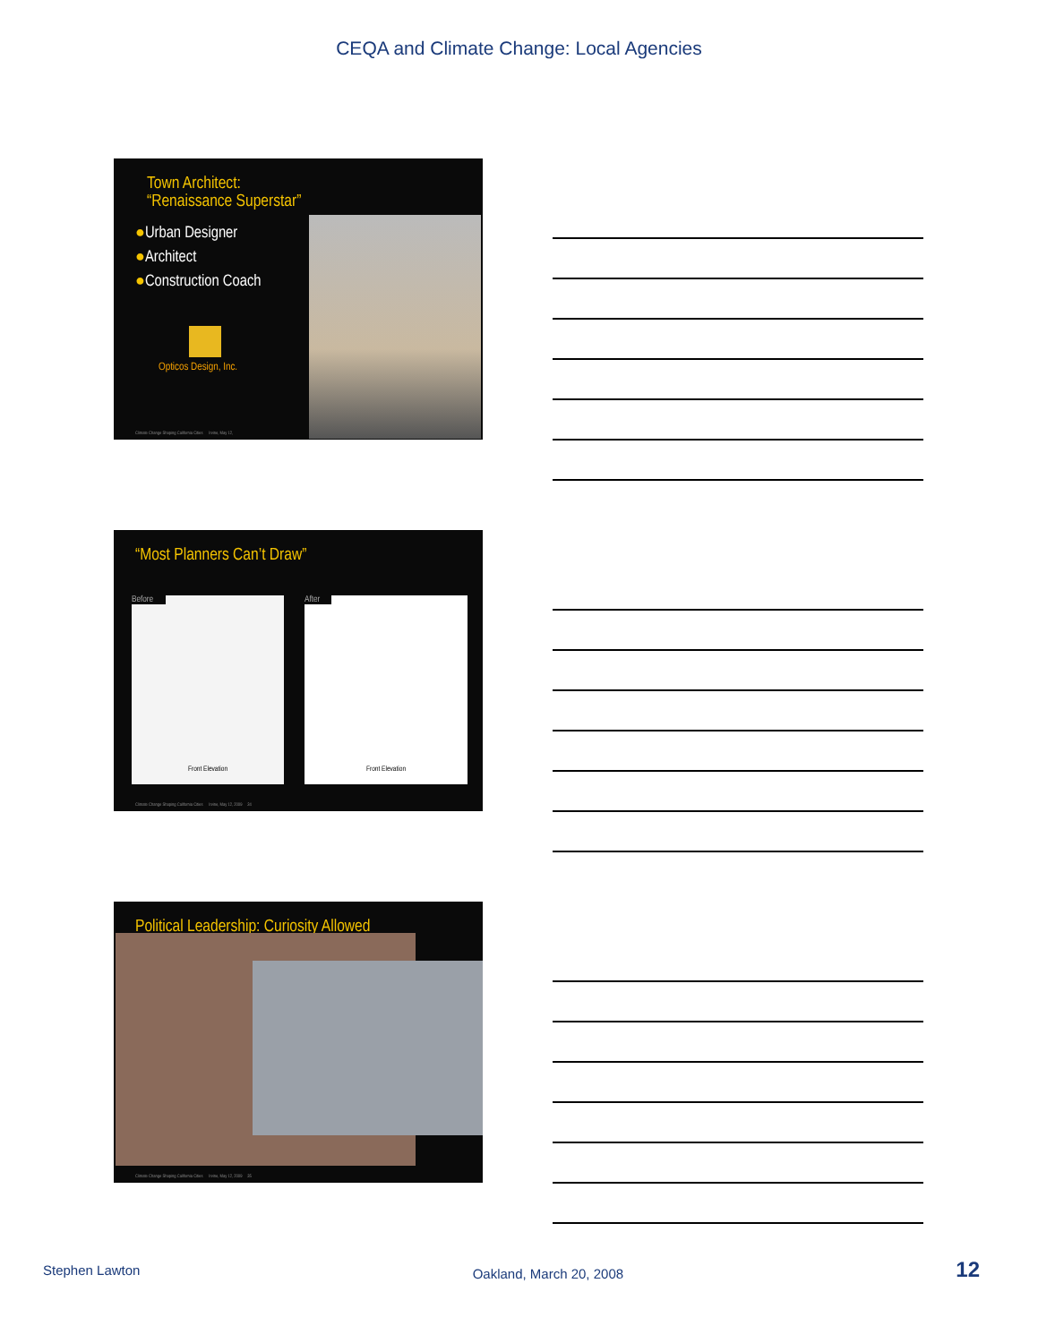CEQA and Climate Change: Local Agencies
Town Architect:
“Renaissance Superstar”
●Urban Designer
●Architect
●Construction Coach
Opticos Design, Inc.
Climate Change Shaping California Cities Irvine, May 12,
“Most Planners Can’t Draw”
Before
Front Elevation
After
Front Elevation
Climate Change Shaping California Cities Irvine, May 12, 2009 34
Political Leadership: Curiosity Allowed
Climate Change Shaping California Cities Irvine, May 12, 2009 35
Stephen Lawton Oakland, March 20, 2008 12